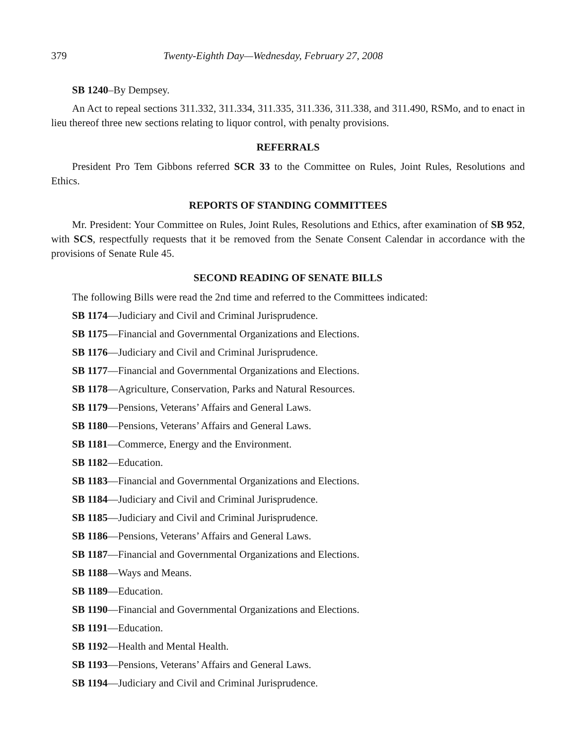379 Twenty-Eighth Day—Wednesday, February 27, 2008
SB 1240–By Dempsey.
An Act to repeal sections 311.332, 311.334, 311.335, 311.336, 311.338, and 311.490, RSMo, and to enact in lieu thereof three new sections relating to liquor control, with penalty provisions.
REFERRALS
President Pro Tem Gibbons referred SCR 33 to the Committee on Rules, Joint Rules, Resolutions and Ethics.
REPORTS OF STANDING COMMITTEES
Mr. President: Your Committee on Rules, Joint Rules, Resolutions and Ethics, after examination of SB 952, with SCS, respectfully requests that it be removed from the Senate Consent Calendar in accordance with the provisions of Senate Rule 45.
SECOND READING OF SENATE BILLS
The following Bills were read the 2nd time and referred to the Committees indicated:
SB 1174—Judiciary and Civil and Criminal Jurisprudence.
SB 1175—Financial and Governmental Organizations and Elections.
SB 1176—Judiciary and Civil and Criminal Jurisprudence.
SB 1177—Financial and Governmental Organizations and Elections.
SB 1178—Agriculture, Conservation, Parks and Natural Resources.
SB 1179—Pensions, Veterans’ Affairs and General Laws.
SB 1180—Pensions, Veterans’ Affairs and General Laws.
SB 1181—Commerce, Energy and the Environment.
SB 1182—Education.
SB 1183—Financial and Governmental Organizations and Elections.
SB 1184—Judiciary and Civil and Criminal Jurisprudence.
SB 1185—Judiciary and Civil and Criminal Jurisprudence.
SB 1186—Pensions, Veterans’ Affairs and General Laws.
SB 1187—Financial and Governmental Organizations and Elections.
SB 1188—Ways and Means.
SB 1189—Education.
SB 1190—Financial and Governmental Organizations and Elections.
SB 1191—Education.
SB 1192—Health and Mental Health.
SB 1193—Pensions, Veterans’ Affairs and General Laws.
SB 1194—Judiciary and Civil and Criminal Jurisprudence.